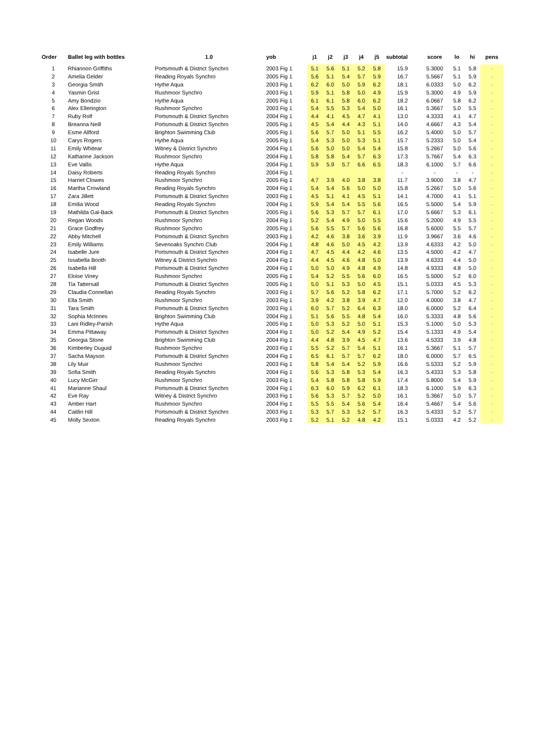| Order | Ballet leg with bottles | 1.0 | yob | j1 | j2 | j3 | j4 | j5 | subtotal | score | lo | hi | pens |
| --- | --- | --- | --- | --- | --- | --- | --- | --- | --- | --- | --- | --- | --- |
| 1 | Rhiannon Griffiths | Portsmouth & District Synchro | 2003 Fig 1 | 5.1 | 5.6 | 5.1 | 5.2 | 5.8 | 15.9 | 5.3000 | 5.1 | 5.8 | - |
| 2 | Amelia Gelder | Reading Royals Synchro | 2005 Fig 1 | 5.6 | 5.1 | 5.4 | 5.7 | 5.9 | 16.7 | 5.5667 | 5.1 | 5.9 | - |
| 3 | Georgia Smith | Hythe Aqua | 2003 Fig 1 | 6.2 | 6.0 | 5.0 | 5.9 | 6.2 | 18.1 | 6.0333 | 5.0 | 6.2 | - |
| 4 | Yasmin Grist | Rushmoor Synchro | 2003 Fig 1 | 5.9 | 5.1 | 5.8 | 5.0 | 4.9 | 15.9 | 5.3000 | 4.9 | 5.9 | - |
| 5 | Amy Bondzio | Hythe Aqua | 2005 Fig 1 | 6.1 | 6.1 | 5.8 | 6.0 | 6.2 | 18.2 | 6.0667 | 5.8 | 6.2 | - |
| 6 | Alex Ellerington | Rushmoor Synchro | 2003 Fig 1 | 5.4 | 5.5 | 5.3 | 5.4 | 5.0 | 16.1 | 5.3667 | 5.0 | 5.5 | - |
| 7 | Ruby Rolf | Portsmouth & District Synchro | 2004 Fig 1 | 4.4 | 4.1 | 4.5 | 4.7 | 4.1 | 13.0 | 4.3333 | 4.1 | 4.7 | - |
| 8 | Breanna Neill | Portsmouth & District Synchro | 2005 Fig 1 | 4.5 | 5.4 | 4.4 | 4.3 | 5.1 | 14.0 | 4.6667 | 4.3 | 5.4 | - |
| 9 | Esme Allford | Brighton Swimming Club | 2005 Fig 1 | 5.6 | 5.7 | 5.0 | 5.1 | 5.5 | 16.2 | 5.4000 | 5.0 | 5.7 | - |
| 10 | Carys Rogers | Hythe Aqua | 2005 Fig 1 | 5.4 | 5.3 | 5.0 | 5.3 | 5.1 | 15.7 | 5.2333 | 5.0 | 5.4 | - |
| 11 | Emily Whitear | Witney & District Synchro | 2004 Fig 1 | 5.6 | 5.0 | 5.0 | 5.4 | 5.4 | 15.8 | 5.2667 | 5.0 | 5.6 | - |
| 12 | Katharine Jackson | Rushmoor Synchro | 2004 Fig 1 | 5.8 | 5.8 | 5.4 | 5.7 | 6.3 | 17.3 | 5.7667 | 5.4 | 6.3 | - |
| 13 | Eve Vallis | Hythe Aqua | 2004 Fig 1 | 5.9 | 5.9 | 5.7 | 6.6 | 6.5 | 18.3 | 6.1000 | 5.7 | 6.6 | - |
| 14 | Daisy Roberts | Reading Royals Synchro | 2004 Fig 1 | | | | | | - | - | - | - | - |
| 15 | Harriet Clowes | Rushmoor Synchro | 2005 Fig 1 | 4.7 | 3.9 | 4.0 | 3.8 | 3.8 | 11.7 | 3.9000 | 3.8 | 4.7 | - |
| 16 | Martha Crowland | Reading Royals Synchro | 2004 Fig 1 | 5.4 | 5.4 | 5.6 | 5.0 | 5.0 | 15.8 | 5.2667 | 5.0 | 5.6 | - |
| 17 | Zara Jillett | Portsmouth & District Synchro | 2003 Fig 1 | 4.5 | 5.1 | 4.1 | 4.5 | 5.1 | 14.1 | 4.7000 | 4.1 | 5.1 | - |
| 18 | Emilia Wood | Reading Royals Synchro | 2004 Fig 1 | 5.9 | 5.4 | 5.4 | 5.5 | 5.6 | 16.5 | 5.5000 | 5.4 | 5.9 | - |
| 19 | Mathilda Gal-Back | Portsmouth & District Synchro | 2005 Fig 1 | 5.6 | 5.3 | 5.7 | 5.7 | 6.1 | 17.0 | 5.6667 | 5.3 | 6.1 | - |
| 20 | Regan Woods | Rushmoor Synchro | 2004 Fig 1 | 5.2 | 5.4 | 4.9 | 5.0 | 5.5 | 15.6 | 5.2000 | 4.9 | 5.5 | - |
| 21 | Grace Godfrey | Rushmoor Synchro | 2005 Fig 1 | 5.6 | 5.5 | 5.7 | 5.6 | 5.6 | 16.8 | 5.6000 | 5.5 | 5.7 | - |
| 22 | Abby Mitchell | Portsmouth & District Synchro | 2003 Fig 1 | 4.2 | 4.6 | 3.8 | 3.6 | 3.9 | 11.9 | 3.9667 | 3.6 | 4.6 | - |
| 23 | Emily Williams | Sevenoaks Synchro Club | 2004 Fig 1 | 4.8 | 4.6 | 5.0 | 4.5 | 4.2 | 13.9 | 4.6333 | 4.2 | 5.0 | - |
| 24 | Isabelle Jure | Portsmouth & District Synchro | 2004 Fig 1 | 4.7 | 4.5 | 4.4 | 4.2 | 4.6 | 13.5 | 4.5000 | 4.2 | 4.7 | - |
| 25 | Issabella Booth | Witney & District Synchro | 2004 Fig 1 | 4.4 | 4.5 | 4.6 | 4.8 | 5.0 | 13.9 | 4.6333 | 4.4 | 5.0 | - |
| 26 | Isabella Hill | Portsmouth & District Synchro | 2004 Fig 1 | 5.0 | 5.0 | 4.9 | 4.8 | 4.9 | 14.8 | 4.9333 | 4.8 | 5.0 | - |
| 27 | Eloise Viney | Rushmoor Synchro | 2005 Fig 1 | 5.4 | 5.2 | 5.5 | 5.6 | 6.0 | 16.5 | 5.5000 | 5.2 | 6.0 | - |
| 28 | Tia Tattersall | Portsmouth & District Synchro | 2005 Fig 1 | 5.0 | 5.1 | 5.3 | 5.0 | 4.5 | 15.1 | 5.0333 | 4.5 | 5.3 | - |
| 29 | Claudia Connellan | Reading Royals Synchro | 2003 Fig 1 | 5.7 | 5.6 | 5.2 | 5.8 | 6.2 | 17.1 | 5.7000 | 5.2 | 6.2 | - |
| 30 | Ella Smith | Rushmoor Synchro | 2003 Fig 1 | 3.9 | 4.2 | 3.8 | 3.9 | 4.7 | 12.0 | 4.0000 | 3.8 | 4.7 | - |
| 31 | Tara Smith | Portsmouth & District Synchro | 2003 Fig 1 | 6.0 | 5.7 | 5.2 | 6.4 | 6.3 | 18.0 | 6.0000 | 5.2 | 6.4 | - |
| 32 | Sophia McInnes | Brighton Swimming Club | 2004 Fig 1 | 5.1 | 5.6 | 5.5 | 4.8 | 5.4 | 16.0 | 5.3333 | 4.8 | 5.6 | - |
| 33 | Lani Ridley-Parish | Hythe Aqua | 2005 Fig 1 | 5.0 | 5.3 | 5.2 | 5.0 | 5.1 | 15.3 | 5.1000 | 5.0 | 5.3 | - |
| 34 | Emma Pittaway | Portsmouth & District Synchro | 2004 Fig 1 | 5.0 | 5.2 | 5.4 | 4.9 | 5.2 | 15.4 | 5.1333 | 4.9 | 5.4 | - |
| 35 | Georgia Stone | Brighton Swimming Club | 2004 Fig 1 | 4.4 | 4.8 | 3.9 | 4.5 | 4.7 | 13.6 | 4.5333 | 3.9 | 4.8 | - |
| 36 | Kimberley Duguid | Rushmoor Synchro | 2003 Fig 1 | 5.5 | 5.2 | 5.7 | 5.4 | 5.1 | 16.1 | 5.3667 | 5.1 | 5.7 | - |
| 37 | Sacha Mayson | Portsmouth & District Synchro | 2004 Fig 1 | 6.5 | 6.1 | 5.7 | 5.7 | 6.2 | 18.0 | 6.0000 | 5.7 | 6.5 | - |
| 38 | Lily Muir | Rushmoor Synchro | 2003 Fig 1 | 5.8 | 5.4 | 5.4 | 5.2 | 5.9 | 16.6 | 5.5333 | 5.2 | 5.9 | - |
| 39 | Sofia Smith | Reading Royals Synchro | 2004 Fig 1 | 5.6 | 5.3 | 5.8 | 5.3 | 5.4 | 16.3 | 5.4333 | 5.3 | 5.8 | - |
| 40 | Lucy McGirr | Rushmoor Synchro | 2003 Fig 1 | 5.4 | 5.8 | 5.8 | 5.8 | 5.9 | 17.4 | 5.8000 | 5.4 | 5.9 | - |
| 41 | Marianne Shaul | Portsmouth & District Synchro | 2004 Fig 1 | 6.3 | 6.0 | 5.9 | 6.2 | 6.1 | 18.3 | 6.1000 | 5.9 | 6.3 | - |
| 42 | Eve Ray | Witney & District Synchro | 2003 Fig 1 | 5.6 | 5.3 | 5.7 | 5.2 | 5.0 | 16.1 | 5.3667 | 5.0 | 5.7 | - |
| 43 | Amber Hart | Rushmoor Synchro | 2004 Fig 1 | 5.5 | 5.5 | 5.4 | 5.6 | 5.4 | 16.4 | 5.4667 | 5.4 | 5.6 | - |
| 44 | Caitlin Hill | Portsmouth & District Synchro | 2003 Fig 1 | 5.3 | 5.7 | 5.3 | 5.2 | 5.7 | 16.3 | 5.4333 | 5.2 | 5.7 | - |
| 45 | Molly Sexton | Reading Royals Synchro | 2003 Fig 1 | 5.2 | 5.1 | 5.2 | 4.8 | 4.2 | 15.1 | 5.0333 | 4.2 | 5.2 | - |